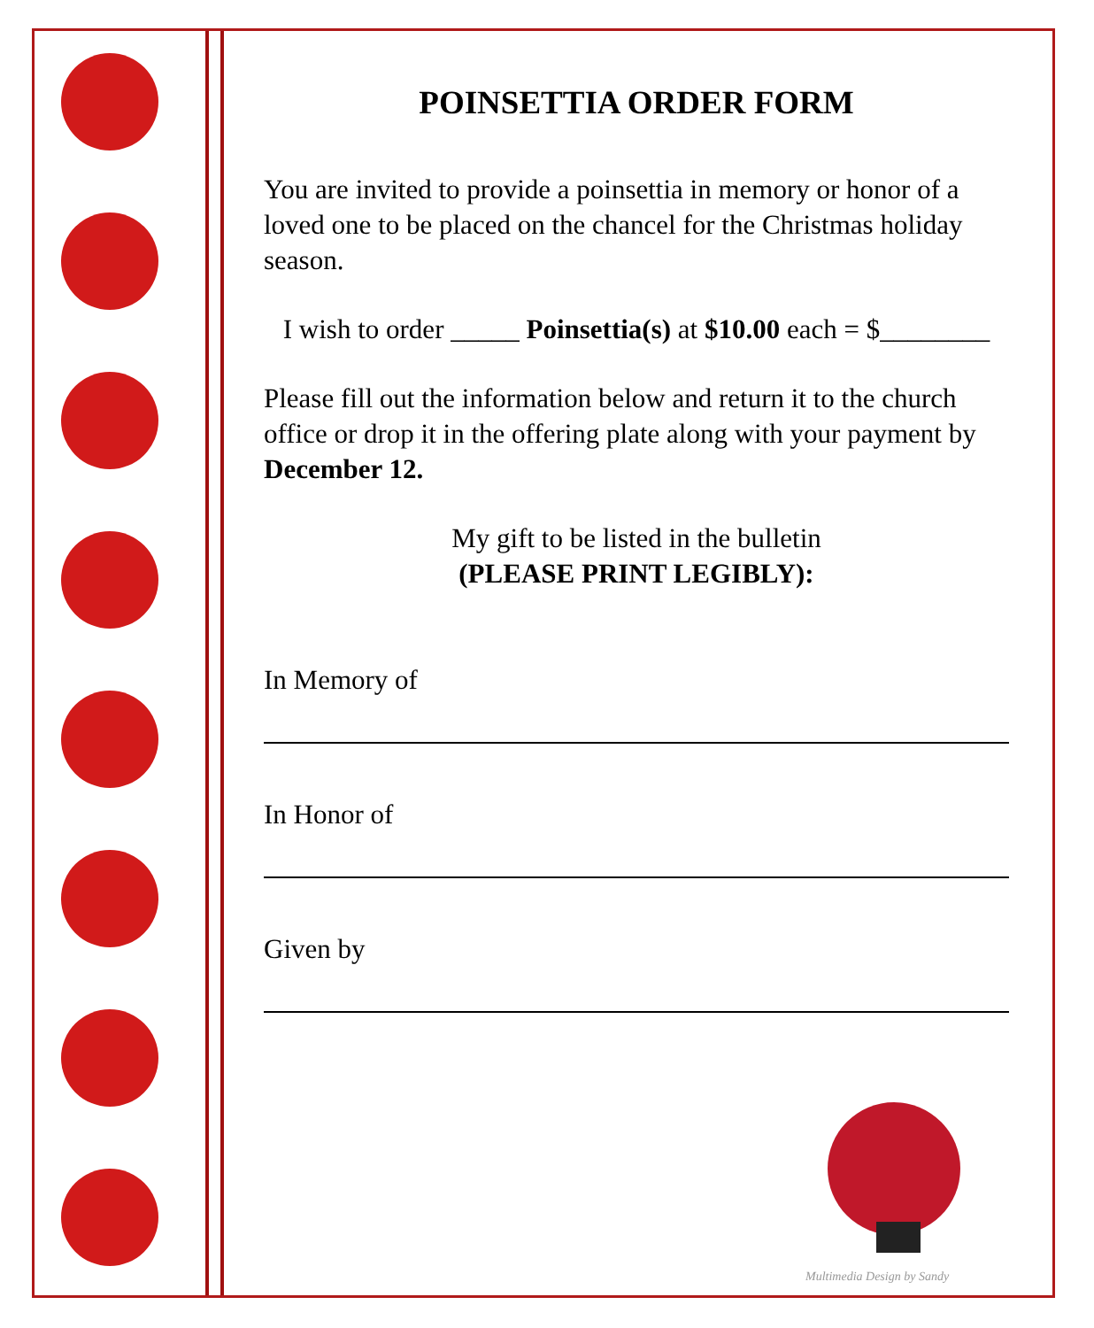POINSETTIA ORDER FORM
You are invited to provide a poinsettia in memory or honor of a loved one to be placed on the chancel for the Christmas holiday season.
I wish to order _____ Poinsettia(s) at $10.00 each = $________
Please fill out the information below and return it to the church office or drop it in the offering plate along with your payment by December 12.
My gift to be listed in the bulletin
(PLEASE PRINT LEGIBLY):
In Memory of
In Honor of
Given by
Multimedia Design by Sandy